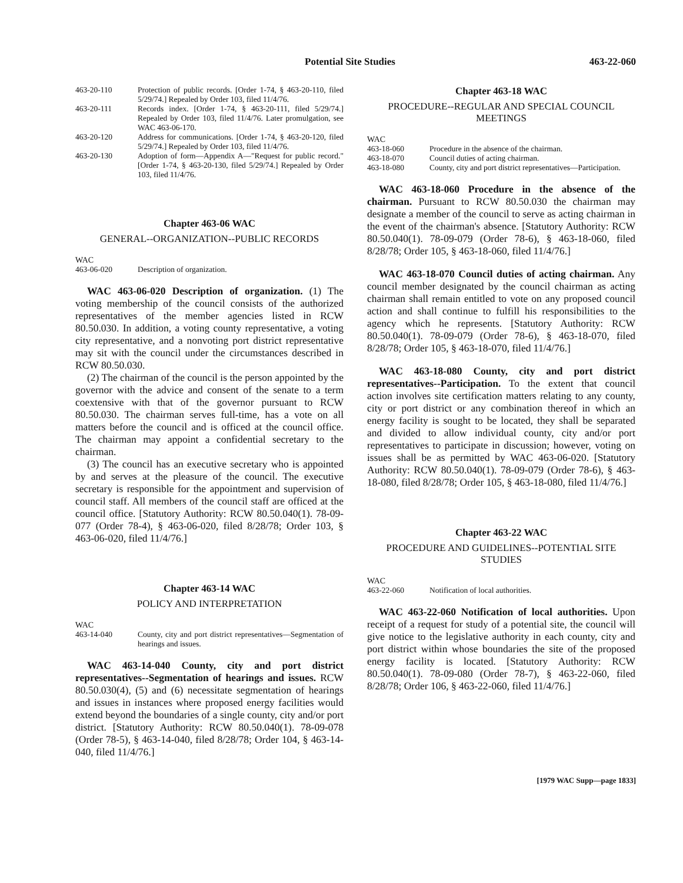Potential Site Studies 463-22-060
463-20-110 Protection of public records. [Order 1-74, § 463-20-110, filed 5/29/74.] Repealed by Order 103, filed 11/4/76.
463-20-111 Records index. [Order 1-74, § 463-20-111, filed 5/29/74.] Repealed by Order 103, filed 11/4/76. Later promulgation, see WAC 463-06-170.
463-20-120 Address for communications. [Order 1-74, § 463-20-120, filed 5/29/74.] Repealed by Order 103, filed 11/4/76.
463-20-130 Adoption of form—Appendix A—"Request for public record." [Order 1-74, § 463-20-130, filed 5/29/74.] Repealed by Order 103, filed 11/4/76.
Chapter 463-06 WAC
GENERAL--ORGANIZATION--PUBLIC RECORDS
WAC
463-06-020 Description of organization.
WAC 463-06-020 Description of organization. (1) The voting membership of the council consists of the authorized representatives of the member agencies listed in RCW 80.50.030. In addition, a voting county representative, a voting city representative, and a nonvoting port district representative may sit with the council under the circumstances described in RCW 80.50.030.
(2) The chairman of the council is the person appointed by the governor with the advice and consent of the senate to a term coextensive with that of the governor pursuant to RCW 80.50.030. The chairman serves full-time, has a vote on all matters before the council and is officed at the council office. The chairman may appoint a confidential secretary to the chairman.
(3) The council has an executive secretary who is appointed by and serves at the pleasure of the council. The executive secretary is responsible for the appointment and supervision of council staff. All members of the council staff are officed at the council office. [Statutory Authority: RCW 80.50.040(1). 78-09-077 (Order 78-4), § 463-06-020, filed 8/28/78; Order 103, § 463-06-020, filed 11/4/76.]
Chapter 463-14 WAC
POLICY AND INTERPRETATION
WAC
463-14-040 County, city and port district representatives—Segmentation of hearings and issues.
WAC 463-14-040 County, city and port district representatives--Segmentation of hearings and issues. RCW 80.50.030(4), (5) and (6) necessitate segmentation of hearings and issues in instances where proposed energy facilities would extend beyond the boundaries of a single county, city and/or port district. [Statutory Authority: RCW 80.50.040(1). 78-09-078 (Order 78-5), § 463-14-040, filed 8/28/78; Order 104, § 463-14-040, filed 11/4/76.]
Chapter 463-18 WAC
PROCEDURE--REGULAR AND SPECIAL COUNCIL MEETINGS
WAC
463-18-060 Procedure in the absence of the chairman.
463-18-070 Council duties of acting chairman.
463-18-080 County, city and port district representatives—Participation.
WAC 463-18-060 Procedure in the absence of the chairman. Pursuant to RCW 80.50.030 the chairman may designate a member of the council to serve as acting chairman in the event of the chairman's absence. [Statutory Authority: RCW 80.50.040(1). 78-09-079 (Order 78-6), § 463-18-060, filed 8/28/78; Order 105, § 463-18-060, filed 11/4/76.]
WAC 463-18-070 Council duties of acting chairman. Any council member designated by the council chairman as acting chairman shall remain entitled to vote on any proposed council action and shall continue to fulfill his responsibilities to the agency which he represents. [Statutory Authority: RCW 80.50.040(1). 78-09-079 (Order 78-6), § 463-18-070, filed 8/28/78; Order 105, § 463-18-070, filed 11/4/76.]
WAC 463-18-080 County, city and port district representatives--Participation. To the extent that council action involves site certification matters relating to any county, city or port district or any combination thereof in which an energy facility is sought to be located, they shall be separated and divided to allow individual county, city and/or port representatives to participate in discussion; however, voting on issues shall be as permitted by WAC 463-06-020. [Statutory Authority: RCW 80.50.040(1). 78-09-079 (Order 78-6), § 463-18-080, filed 8/28/78; Order 105, § 463-18-080, filed 11/4/76.]
Chapter 463-22 WAC
PROCEDURE AND GUIDELINES--POTENTIAL SITE STUDIES
WAC
463-22-060 Notification of local authorities.
WAC 463-22-060 Notification of local authorities. Upon receipt of a request for study of a potential site, the council will give notice to the legislative authority in each county, city and port district within whose boundaries the site of the proposed energy facility is located. [Statutory Authority: RCW 80.50.040(1). 78-09-080 (Order 78-7), § 463-22-060, filed 8/28/78; Order 106, § 463-22-060, filed 11/4/76.]
[1979 WAC Supp—page 1833]